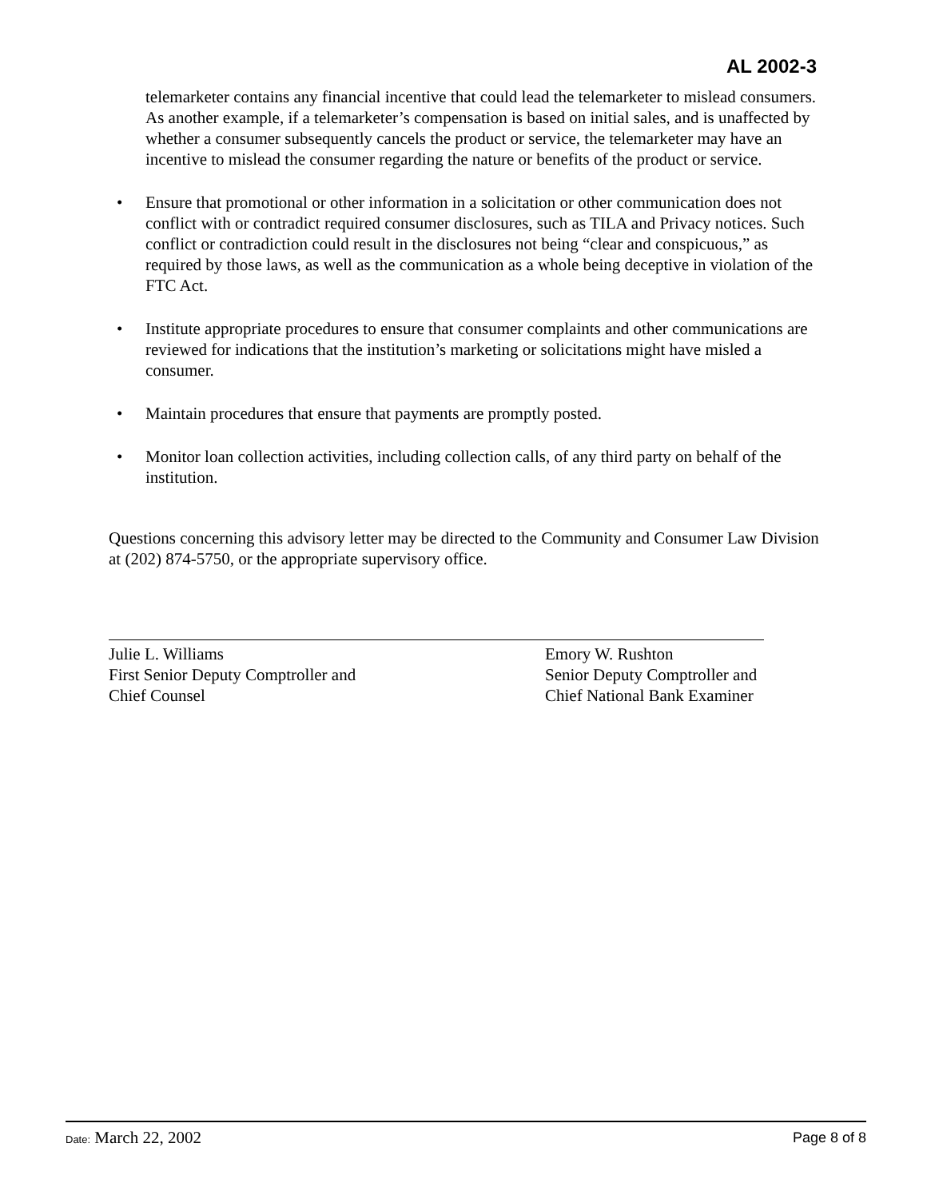AL 2002-3
telemarketer contains any financial incentive that could lead the telemarketer to mislead consumers. As another example, if a telemarketer’s compensation is based on initial sales, and is unaffected by whether a consumer subsequently cancels the product or service, the telemarketer may have an incentive to mislead the consumer regarding the nature or benefits of the product or service.
• Ensure that promotional or other information in a solicitation or other communication does not conflict with or contradict required consumer disclosures, such as TILA and Privacy notices. Such conflict or contradiction could result in the disclosures not being “clear and conspicuous,” as required by those laws, as well as the communication as a whole being deceptive in violation of the FTC Act.
• Institute appropriate procedures to ensure that consumer complaints and other communications are reviewed for indications that the institution’s marketing or solicitations might have misled a consumer.
• Maintain procedures that ensure that payments are promptly posted.
• Monitor loan collection activities, including collection calls, of any third party on behalf of the institution.
Questions concerning this advisory letter may be directed to the Community and Consumer Law Division at (202) 874-5750, or the appropriate supervisory office.
Julie L. Williams
First Senior Deputy Comptroller and
Chief Counsel
Emory W. Rushton
Senior Deputy Comptroller and
Chief National Bank Examiner
Date: March 22, 2002 Page 8 of 8